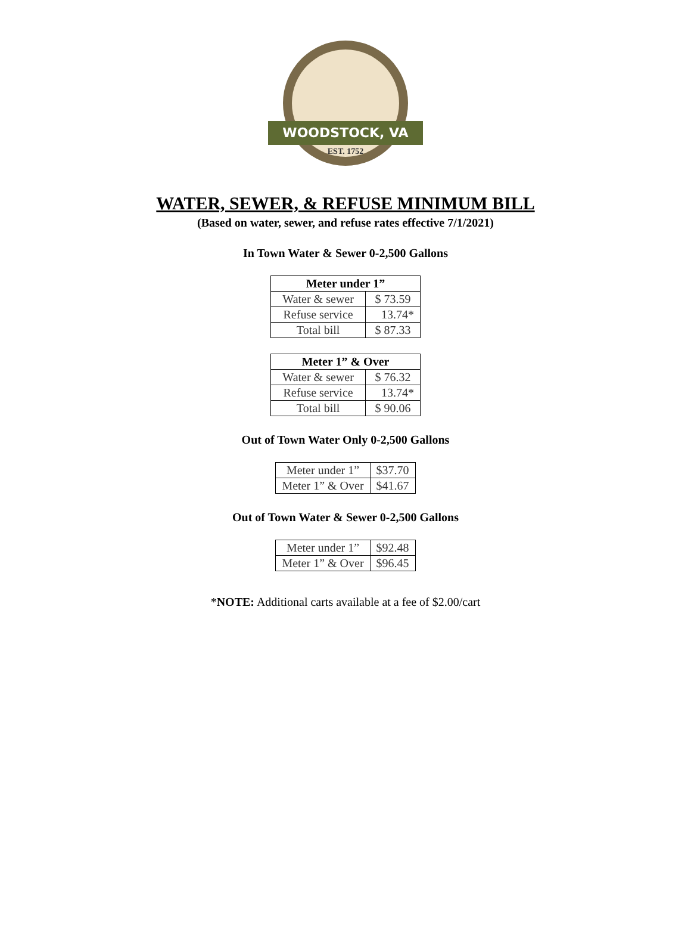WOODSTOCK, VA
EST. 1752
WATER, SEWER, & REFUSE MINIMUM BILL
(Based on water, sewer, and refuse rates effective 7/1/2021)
In Town Water & Sewer 0-2,500 Gallons
| Meter under 1” | |
| --- | --- |
| Water & sewer | $ 73.59 |
| Refuse service | 13.74* |
| Total bill | $ 87.33 |
| Meter 1” & Over | |
| --- | --- |
| Water & sewer | $ 76.32 |
| Refuse service | 13.74* |
| Total bill | $ 90.06 |
Out of Town Water Only 0-2,500 Gallons
| Meter under 1” | $37.70 |
| Meter 1” & Over | $41.67 |
Out of Town Water & Sewer 0-2,500 Gallons
| Meter under 1” | $92.48 |
| Meter 1” & Over | $96.45 |
*NOTE: Additional carts available at a fee of $2.00/cart